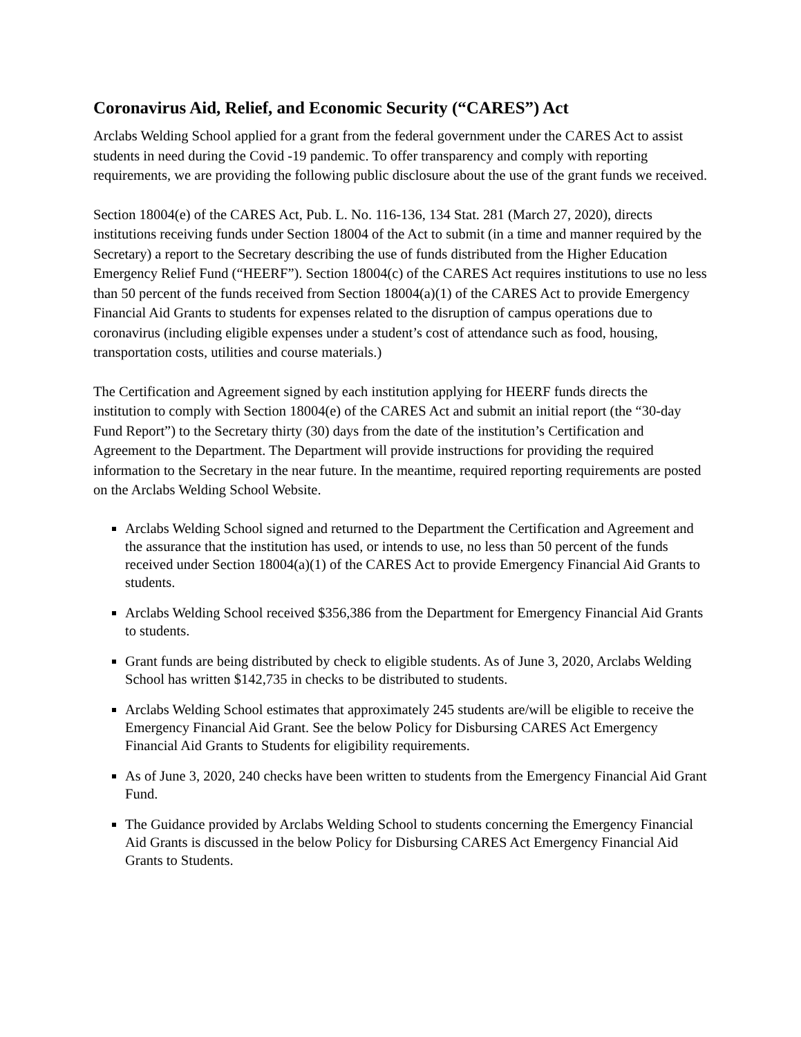Coronavirus Aid, Relief, and Economic Security (“CARES”) Act
Arclabs Welding School applied for a grant from the federal government under the CARES Act to assist students in need during the Covid -19 pandemic. To offer transparency and comply with reporting requirements, we are providing the following public disclosure about the use of the grant funds we received.
Section 18004(e) of the CARES Act, Pub. L. No. 116-136, 134 Stat. 281 (March 27, 2020), directs institutions receiving funds under Section 18004 of the Act to submit (in a time and manner required by the Secretary) a report to the Secretary describing the use of funds distributed from the Higher Education Emergency Relief Fund (“HEERF”). Section 18004(c) of the CARES Act requires institutions to use no less than 50 percent of the funds received from Section 18004(a)(1) of the CARES Act to provide Emergency Financial Aid Grants to students for expenses related to the disruption of campus operations due to coronavirus (including eligible expenses under a student’s cost of attendance such as food, housing, transportation costs, utilities and course materials.)
The Certification and Agreement signed by each institution applying for HEERF funds directs the institution to comply with Section 18004(e) of the CARES Act and submit an initial report (the “30-day Fund Report”) to the Secretary thirty (30) days from the date of the institution’s Certification and Agreement to the Department. The Department will provide instructions for providing the required information to the Secretary in the near future. In the meantime, required reporting requirements are posted on the Arclabs Welding School Website.
Arclabs Welding School signed and returned to the Department the Certification and Agreement and the assurance that the institution has used, or intends to use, no less than 50 percent of the funds received under Section 18004(a)(1) of the CARES Act to provide Emergency Financial Aid Grants to students.
Arclabs Welding School received $356,386 from the Department for Emergency Financial Aid Grants to students.
Grant funds are being distributed by check to eligible students. As of June 3, 2020, Arclabs Welding School has written $142,735 in checks to be distributed to students.
Arclabs Welding School estimates that approximately 245 students are/will be eligible to receive the Emergency Financial Aid Grant. See the below Policy for Disbursing CARES Act Emergency Financial Aid Grants to Students for eligibility requirements.
As of June 3, 2020, 240 checks have been written to students from the Emergency Financial Aid Grant Fund.
The Guidance provided by Arclabs Welding School to students concerning the Emergency Financial Aid Grants is discussed in the below Policy for Disbursing CARES Act Emergency Financial Aid Grants to Students.